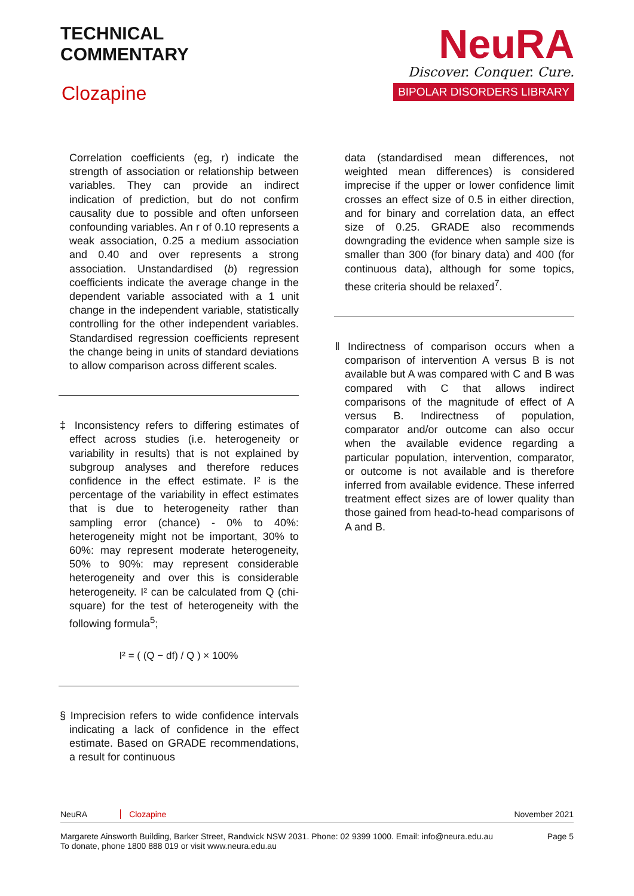TECHNICAL
COMMENTARY
Clozapine
NeuRA
Discover. Conquer. Cure.
BIPOLAR DISORDERS LIBRARY
Correlation coefficients (eg, r) indicate the strength of association or relationship between variables. They can provide an indirect indication of prediction, but do not confirm causality due to possible and often unforseen confounding variables. An r of 0.10 represents a weak association, 0.25 a medium association and 0.40 and over represents a strong association. Unstandardised (b) regression coefficients indicate the average change in the dependent variable associated with a 1 unit change in the independent variable, statistically controlling for the other independent variables. Standardised regression coefficients represent the change being in units of standard deviations to allow comparison across different scales.
‡ Inconsistency refers to differing estimates of effect across studies (i.e. heterogeneity or variability in results) that is not explained by subgroup analyses and therefore reduces confidence in the effect estimate. I² is the percentage of the variability in effect estimates that is due to heterogeneity rather than sampling error (chance) - 0% to 40%: heterogeneity might not be important, 30% to 60%: may represent moderate heterogeneity, 50% to 90%: may represent considerable heterogeneity and over this is considerable heterogeneity. I² can be calculated from Q (chi-square) for the test of heterogeneity with the following formula<sup>5</sup>;
I² = ( (Q − df) / Q ) × 100%
§ Imprecision refers to wide confidence intervals indicating a lack of confidence in the effect estimate. Based on GRADE recommendations, a result for continuous
data (standardised mean differences, not weighted mean differences) is considered imprecise if the upper or lower confidence limit crosses an effect size of 0.5 in either direction, and for binary and correlation data, an effect size of 0.25. GRADE also recommends downgrading the evidence when sample size is smaller than 300 (for binary data) and 400 (for continuous data), although for some topics, these criteria should be relaxed<sup>7</sup>.
‖ Indirectness of comparison occurs when a comparison of intervention A versus B is not available but A was compared with C and B was compared with C that allows indirect comparisons of the magnitude of effect of A versus B. Indirectness of population, comparator and/or outcome can also occur when the available evidence regarding a particular population, intervention, comparator, or outcome is not available and is therefore inferred from available evidence. These inferred treatment effect sizes are of lower quality than those gained from head-to-head comparisons of A and B.
NeuRA Clozapine November 2021
Margarete Ainsworth Building, Barker Street, Randwick NSW 2031. Phone: 02 9399 1000. Email: info@neura.edu.au
To donate, phone 1800 888 019 or visit www.neura.edu.au Page 5